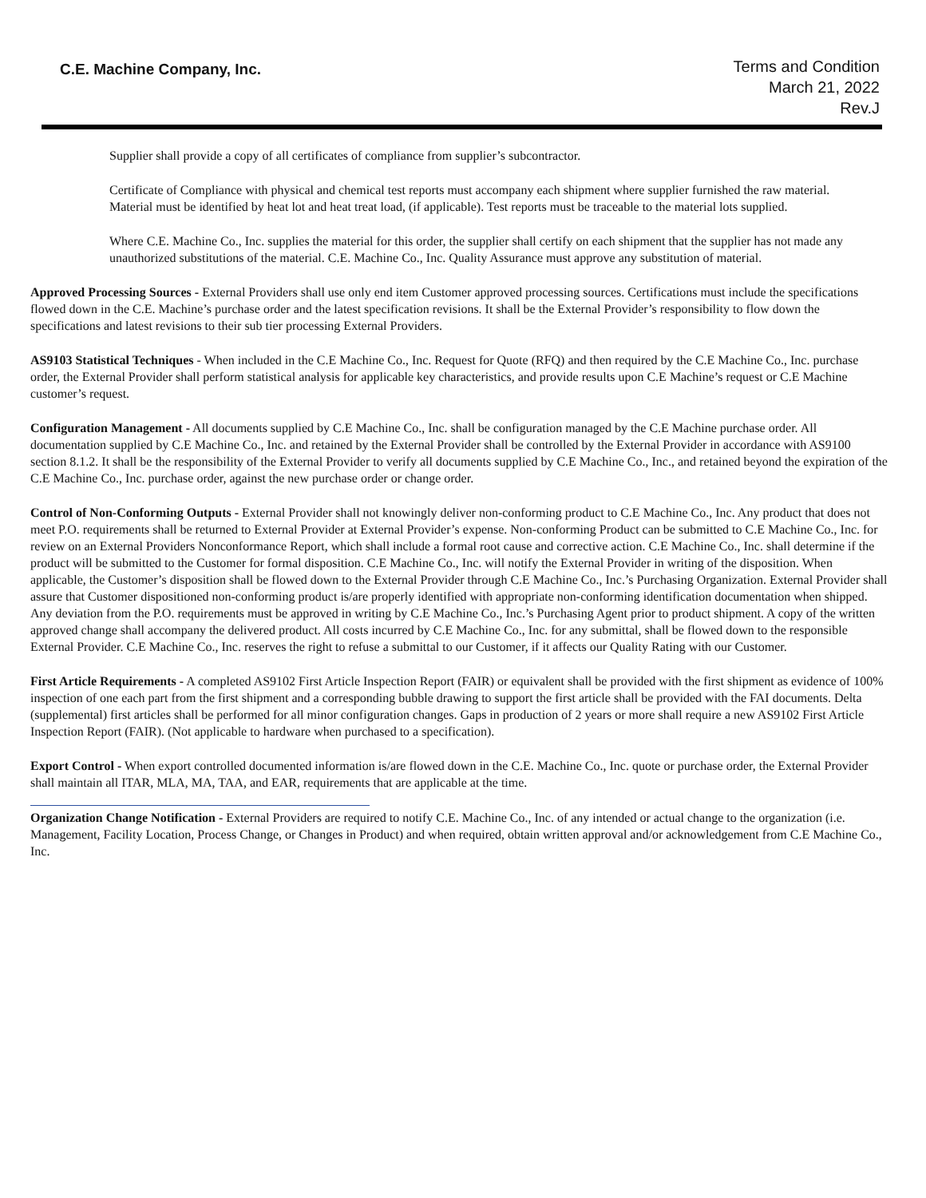C.E. Machine Company, Inc.
Terms and Condition
March 21, 2022
Rev.J
Supplier shall provide a copy of all certificates of compliance from supplier’s subcontractor.
Certificate of Compliance with physical and chemical test reports must accompany each shipment where supplier furnished the raw material. Material must be identified by heat lot and heat treat load, (if applicable). Test reports must be traceable to the material lots supplied.
Where C.E. Machine Co., Inc. supplies the material for this order, the supplier shall certify on each shipment that the supplier has not made any unauthorized substitutions of the material. C.E. Machine Co., Inc. Quality Assurance must approve any substitution of material.
Approved Processing Sources - External Providers shall use only end item Customer approved processing sources. Certifications must include the specifications flowed down in the C.E. Machine’s purchase order and the latest specification revisions. It shall be the External Provider’s responsibility to flow down the specifications and latest revisions to their sub tier processing External Providers.
AS9103 Statistical Techniques - When included in the C.E Machine Co., Inc. Request for Quote (RFQ) and then required by the C.E Machine Co., Inc. purchase order, the External Provider shall perform statistical analysis for applicable key characteristics, and provide results upon C.E Machine’s request or C.E Machine customer’s request.
Configuration Management - All documents supplied by C.E Machine Co., Inc. shall be configuration managed by the C.E Machine purchase order. All documentation supplied by C.E Machine Co., Inc. and retained by the External Provider shall be controlled by the External Provider in accordance with AS9100 section 8.1.2. It shall be the responsibility of the External Provider to verify all documents supplied by C.E Machine Co., Inc., and retained beyond the expiration of the C.E Machine Co., Inc. purchase order, against the new purchase order or change order.
Control of Non-Conforming Outputs - External Provider shall not knowingly deliver non-conforming product to C.E Machine Co., Inc. Any product that does not meet P.O. requirements shall be returned to External Provider at External Provider’s expense. Non-conforming Product can be submitted to C.E Machine Co., Inc. for review on an External Providers Nonconformance Report, which shall include a formal root cause and corrective action. C.E Machine Co., Inc. shall determine if the product will be submitted to the Customer for formal disposition. C.E Machine Co., Inc. will notify the External Provider in writing of the disposition. When applicable, the Customer’s disposition shall be flowed down to the External Provider through C.E Machine Co., Inc.’s Purchasing Organization. External Provider shall assure that Customer dispositioned non-conforming product is/are properly identified with appropriate non-conforming identification documentation when shipped. Any deviation from the P.O. requirements must be approved in writing by C.E Machine Co., Inc.’s Purchasing Agent prior to product shipment. A copy of the written approved change shall accompany the delivered product. All costs incurred by C.E Machine Co., Inc. for any submittal, shall be flowed down to the responsible External Provider. C.E Machine Co., Inc. reserves the right to refuse a submittal to our Customer, if it affects our Quality Rating with our Customer.
First Article Requirements - A completed AS9102 First Article Inspection Report (FAIR) or equivalent shall be provided with the first shipment as evidence of 100% inspection of one each part from the first shipment and a corresponding bubble drawing to support the first article shall be provided with the FAI documents. Delta (supplemental) first articles shall be performed for all minor configuration changes. Gaps in production of 2 years or more shall require a new AS9102 First Article Inspection Report (FAIR). (Not applicable to hardware when purchased to a specification).
Export Control - When export controlled documented information is/are flowed down in the C.E. Machine Co., Inc. quote or purchase order, the External Provider shall maintain all ITAR, MLA, MA, TAA, and EAR, requirements that are applicable at the time.
Organization Change Notification - External Providers are required to notify C.E. Machine Co., Inc. of any intended or actual change to the organization (i.e. Management, Facility Location, Process Change, or Changes in Product) and when required, obtain written approval and/or acknowledgement from C.E Machine Co., Inc.